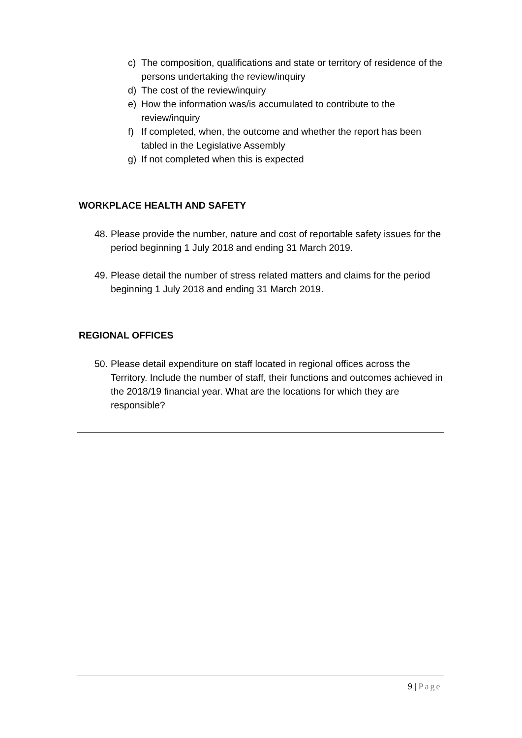c) The composition, qualifications and state or territory of residence of the persons undertaking the review/inquiry
d) The cost of the review/inquiry
e) How the information was/is accumulated to contribute to the review/inquiry
f) If completed, when, the outcome and whether the report has been tabled in the Legislative Assembly
g) If not completed when this is expected
WORKPLACE HEALTH AND SAFETY
48. Please provide the number, nature and cost of reportable safety issues for the period beginning 1 July 2018 and ending 31 March 2019.
49. Please detail the number of stress related matters and claims for the period beginning 1 July 2018 and ending 31 March 2019.
REGIONAL OFFICES
50. Please detail expenditure on staff located in regional offices across the Territory. Include the number of staff, their functions and outcomes achieved in the 2018/19 financial year. What are the locations for which they are responsible?
9 | Page